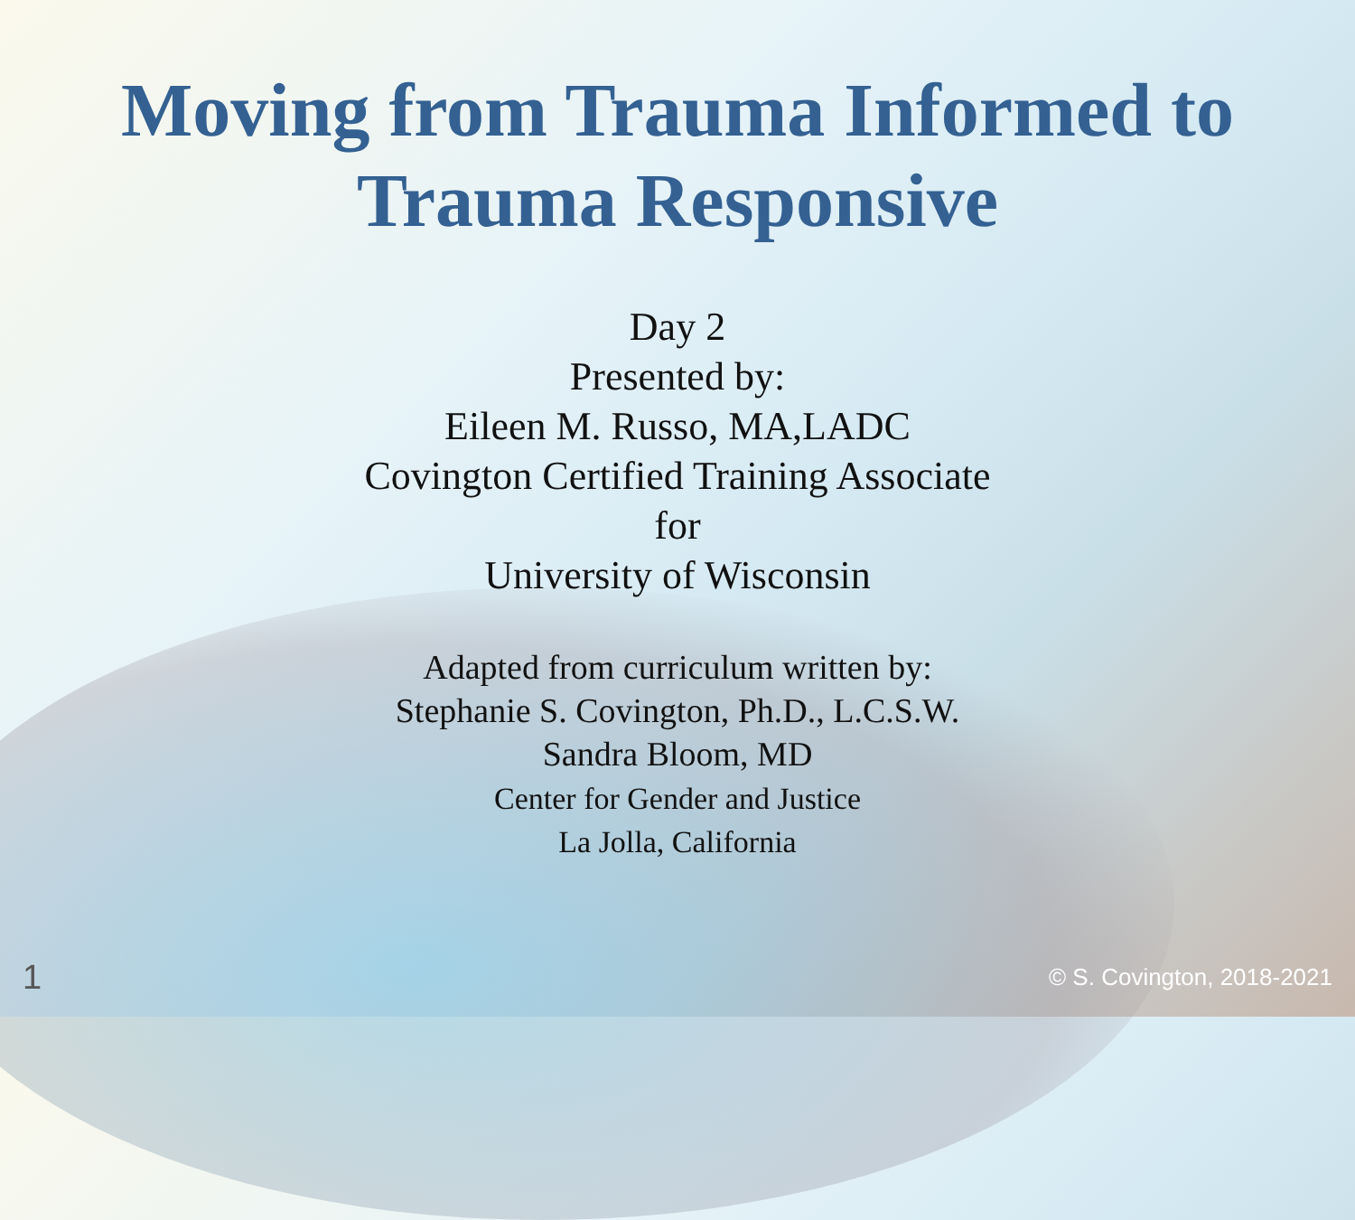Moving from Trauma Informed to
Trauma Responsive
Day 2
Presented by:
Eileen M. Russo, MA,LADC
Covington Certified Training Associate
for
University of Wisconsin
Adapted from curriculum written by:
Stephanie S. Covington, Ph.D., L.C.S.W.
Sandra Bloom, MD
Center for Gender and Justice
La Jolla, California
1 © S. Covington, 2018-2021